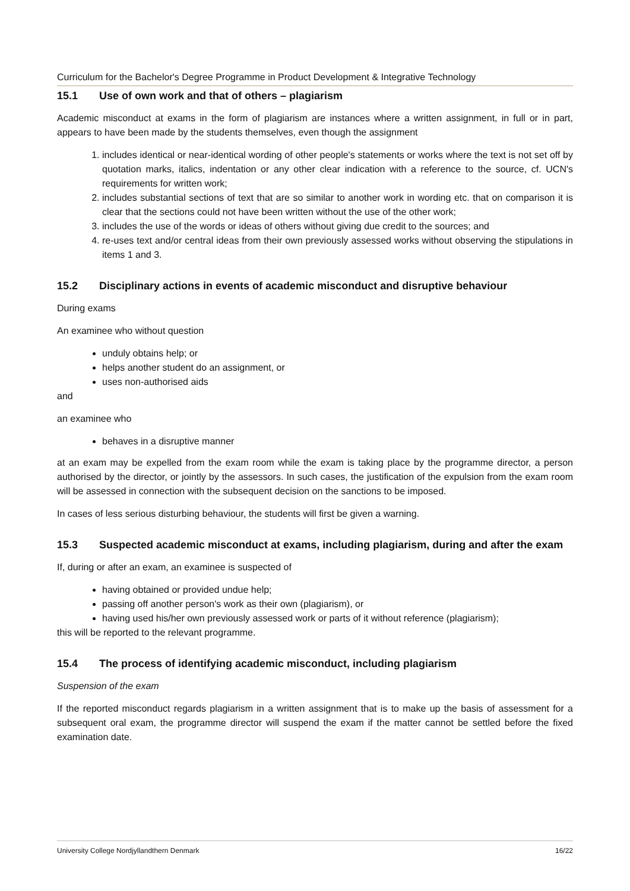Curriculum for the Bachelor's Degree Programme in Product Development & Integrative Technology
15.1 Use of own work and that of others – plagiarism
Academic misconduct at exams in the form of plagiarism are instances where a written assignment, in full or in part, appears to have been made by the students themselves, even though the assignment
1. includes identical or near-identical wording of other people's statements or works where the text is not set off by quotation marks, italics, indentation or any other clear indication with a reference to the source, cf. UCN's requirements for written work;
2. includes substantial sections of text that are so similar to another work in wording etc. that on comparison it is clear that the sections could not have been written without the use of the other work;
3. includes the use of the words or ideas of others without giving due credit to the sources; and
4. re-uses text and/or central ideas from their own previously assessed works without observing the stipulations in items 1 and 3.
15.2 Disciplinary actions in events of academic misconduct and disruptive behaviour
During exams
An examinee who without question
unduly obtains help; or
helps another student do an assignment, or
uses non-authorised aids
and
an examinee who
behaves in a disruptive manner
at an exam may be expelled from the exam room while the exam is taking place by the programme director, a person authorised by the director, or jointly by the assessors. In such cases, the justification of the expulsion from the exam room will be assessed in connection with the subsequent decision on the sanctions to be imposed.
In cases of less serious disturbing behaviour, the students will first be given a warning.
15.3 Suspected academic misconduct at exams, including plagiarism, during and after the exam
If, during or after an exam, an examinee is suspected of
having obtained or provided undue help;
passing off another person's work as their own (plagiarism), or
having used his/her own previously assessed work or parts of it without reference (plagiarism);
this will be reported to the relevant programme.
15.4 The process of identifying academic misconduct, including plagiarism
Suspension of the exam
If the reported misconduct regards plagiarism in a written assignment that is to make up the basis of assessment for a subsequent oral exam, the programme director will suspend the exam if the matter cannot be settled before the fixed examination date.
University College Nordjyllandthern Denmark 16/22